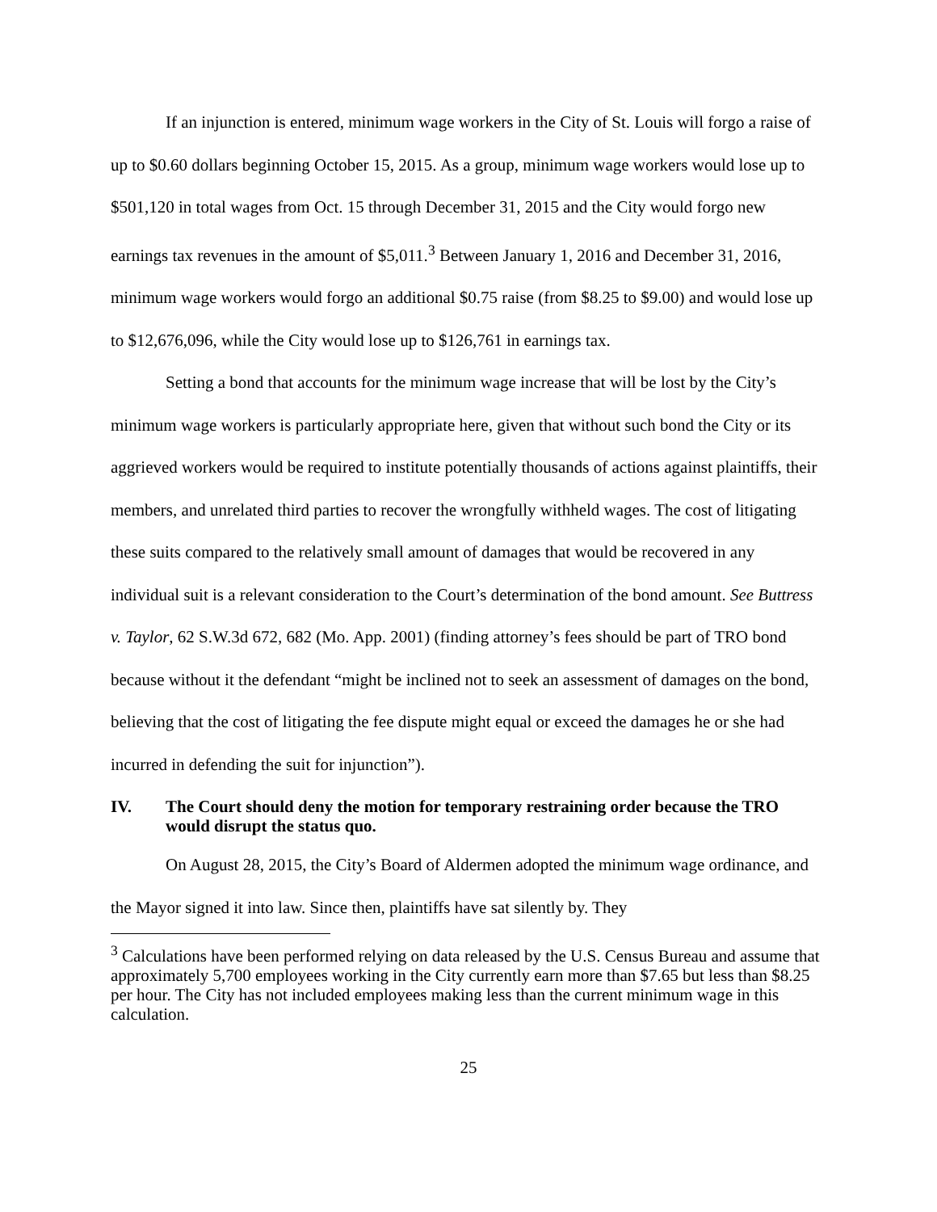If an injunction is entered, minimum wage workers in the City of St. Louis will forgo a raise of up to $0.60 dollars beginning October 15, 2015. As a group, minimum wage workers would lose up to $501,120 in total wages from Oct. 15 through December 31, 2015 and the City would forgo new earnings tax revenues in the amount of $5,011.<sup>3</sup> Between January 1, 2016 and December 31, 2016, minimum wage workers would forgo an additional $0.75 raise (from $8.25 to $9.00) and would lose up to $12,676,096, while the City would lose up to $126,761 in earnings tax.
Setting a bond that accounts for the minimum wage increase that will be lost by the City’s minimum wage workers is particularly appropriate here, given that without such bond the City or its aggrieved workers would be required to institute potentially thousands of actions against plaintiffs, their members, and unrelated third parties to recover the wrongfully withheld wages. The cost of litigating these suits compared to the relatively small amount of damages that would be recovered in any individual suit is a relevant consideration to the Court’s determination of the bond amount. See Buttress v. Taylor, 62 S.W.3d 672, 682 (Mo. App. 2001) (finding attorney’s fees should be part of TRO bond because without it the defendant “might be inclined not to seek an assessment of damages on the bond, believing that the cost of litigating the fee dispute might equal or exceed the damages he or she had incurred in defending the suit for injunction”).
IV. The Court should deny the motion for temporary restraining order because the TRO would disrupt the status quo.
On August 28, 2015, the City’s Board of Aldermen adopted the minimum wage ordinance, and the Mayor signed it into law. Since then, plaintiffs have sat silently by. They
<sup>3</sup> Calculations have been performed relying on data released by the U.S. Census Bureau and assume that approximately 5,700 employees working in the City currently earn more than $7.65 but less than $8.25 per hour. The City has not included employees making less than the current minimum wage in this calculation.
25